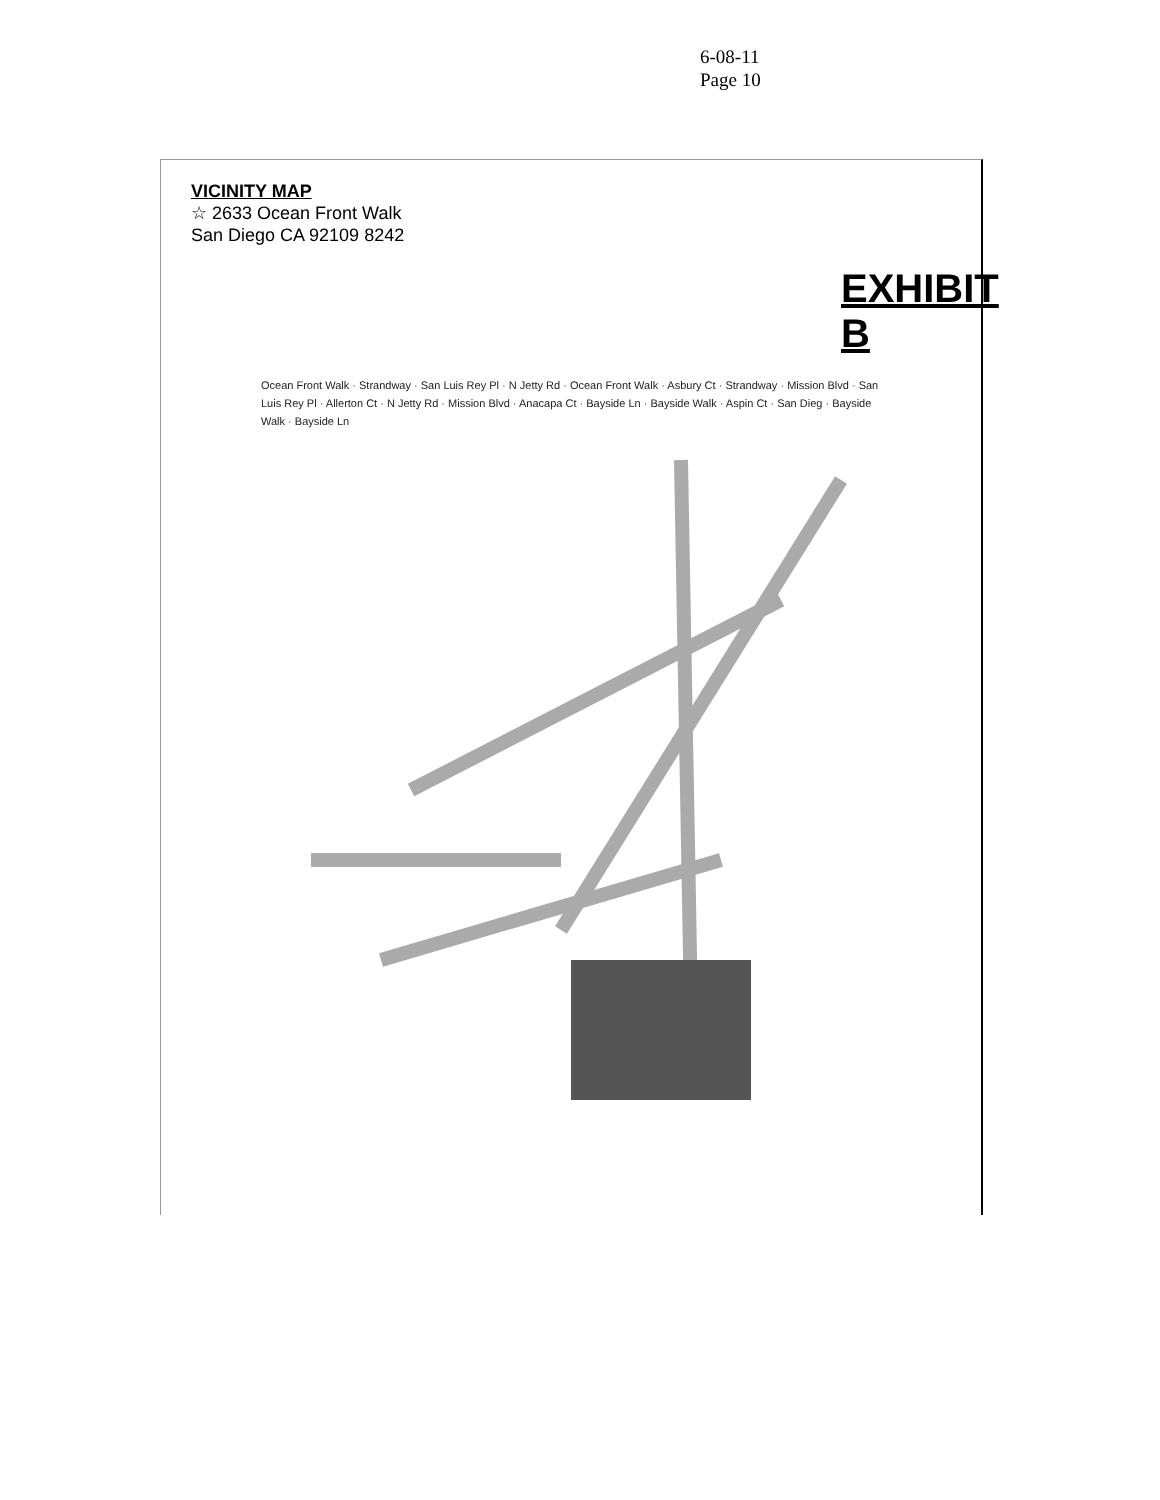6-08-11
Page 10
VICINITY MAP
☆ 2633 Ocean Front Walk
San Diego CA 92109 8242
EXHIBIT B
Ocean Front Walk · Strandway · San Luis Rey Pl · N Jetty Rd · Ocean Front Walk · Asbury Ct · Strandway · Mission Blvd · San Luis Rey Pl · Allerton Ct · N Jetty Rd · Mission Blvd · Anacapa Ct · Bayside Ln · Bayside Walk · Aspin Ct · San Dieg · Bayside Walk · Bayside Ln